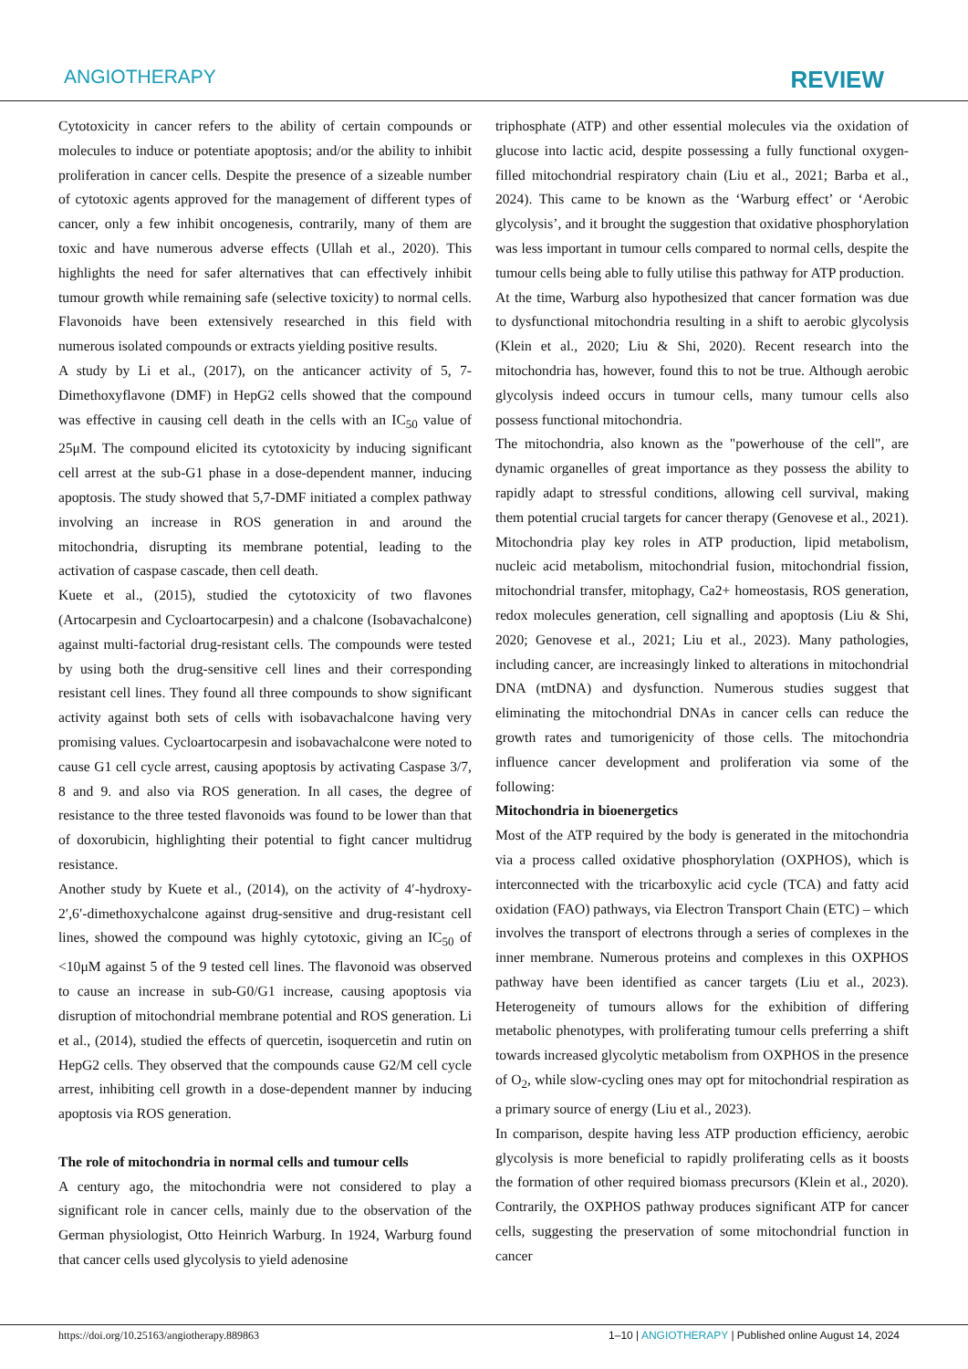ANGIOTHERAPY
REVIEW
Cytotoxicity in cancer refers to the ability of certain compounds or molecules to induce or potentiate apoptosis; and/or the ability to inhibit proliferation in cancer cells. Despite the presence of a sizeable number of cytotoxic agents approved for the management of different types of cancer, only a few inhibit oncogenesis, contrarily, many of them are toxic and have numerous adverse effects (Ullah et al., 2020). This highlights the need for safer alternatives that can effectively inhibit tumour growth while remaining safe (selective toxicity) to normal cells. Flavonoids have been extensively researched in this field with numerous isolated compounds or extracts yielding positive results.
A study by Li et al., (2017), on the anticancer activity of 5, 7-Dimethoxyflavone (DMF) in HepG2 cells showed that the compound was effective in causing cell death in the cells with an IC<sub>50</sub> value of 25μM. The compound elicited its cytotoxicity by inducing significant cell arrest at the sub-G1 phase in a dose-dependent manner, inducing apoptosis. The study showed that 5,7-DMF initiated a complex pathway involving an increase in ROS generation in and around the mitochondria, disrupting its membrane potential, leading to the activation of caspase cascade, then cell death.
Kuete et al., (2015), studied the cytotoxicity of two flavones (Artocarpesin and Cycloartocarpesin) and a chalcone (Isobavachalcone) against multi-factorial drug-resistant cells. The compounds were tested by using both the drug-sensitive cell lines and their corresponding resistant cell lines. They found all three compounds to show significant activity against both sets of cells with isobavachalcone having very promising values. Cycloartocarpesin and isobavachalcone were noted to cause G1 cell cycle arrest, causing apoptosis by activating Caspase 3/7, 8 and 9. and also via ROS generation. In all cases, the degree of resistance to the three tested flavonoids was found to be lower than that of doxorubicin, highlighting their potential to fight cancer multidrug resistance.
Another study by Kuete et al., (2014), on the activity of 4′-hydroxy-2′,6′-dimethoxychalcone against drug-sensitive and drug-resistant cell lines, showed the compound was highly cytotoxic, giving an IC<sub>50</sub> of <10μM against 5 of the 9 tested cell lines. The flavonoid was observed to cause an increase in sub-G0/G1 increase, causing apoptosis via disruption of mitochondrial membrane potential and ROS generation. Li et al., (2014), studied the effects of quercetin, isoquercetin and rutin on HepG2 cells. They observed that the compounds cause G2/M cell cycle arrest, inhibiting cell growth in a dose-dependent manner by inducing apoptosis via ROS generation.
The role of mitochondria in normal cells and tumour cells
A century ago, the mitochondria were not considered to play a significant role in cancer cells, mainly due to the observation of the German physiologist, Otto Heinrich Warburg. In 1924, Warburg found that cancer cells used glycolysis to yield adenosine
triphosphate (ATP) and other essential molecules via the oxidation of glucose into lactic acid, despite possessing a fully functional oxygen-filled mitochondrial respiratory chain (Liu et al., 2021; Barba et al., 2024). This came to be known as the ‘Warburg effect’ or ‘Aerobic glycolysis’, and it brought the suggestion that oxidative phosphorylation was less important in tumour cells compared to normal cells, despite the tumour cells being able to fully utilise this pathway for ATP production.
At the time, Warburg also hypothesized that cancer formation was due to dysfunctional mitochondria resulting in a shift to aerobic glycolysis (Klein et al., 2020; Liu & Shi, 2020). Recent research into the mitochondria has, however, found this to not be true. Although aerobic glycolysis indeed occurs in tumour cells, many tumour cells also possess functional mitochondria.
The mitochondria, also known as the "powerhouse of the cell", are dynamic organelles of great importance as they possess the ability to rapidly adapt to stressful conditions, allowing cell survival, making them potential crucial targets for cancer therapy (Genovese et al., 2021). Mitochondria play key roles in ATP production, lipid metabolism, nucleic acid metabolism, mitochondrial fusion, mitochondrial fission, mitochondrial transfer, mitophagy, Ca2+ homeostasis, ROS generation, redox molecules generation, cell signalling and apoptosis (Liu & Shi, 2020; Genovese et al., 2021; Liu et al., 2023). Many pathologies, including cancer, are increasingly linked to alterations in mitochondrial DNA (mtDNA) and dysfunction. Numerous studies suggest that eliminating the mitochondrial DNAs in cancer cells can reduce the growth rates and tumorigenicity of those cells. The mitochondria influence cancer development and proliferation via some of the following:
Mitochondria in bioenergetics
Most of the ATP required by the body is generated in the mitochondria via a process called oxidative phosphorylation (OXPHOS), which is interconnected with the tricarboxylic acid cycle (TCA) and fatty acid oxidation (FAO) pathways, via Electron Transport Chain (ETC) – which involves the transport of electrons through a series of complexes in the inner membrane. Numerous proteins and complexes in this OXPHOS pathway have been identified as cancer targets (Liu et al., 2023). Heterogeneity of tumours allows for the exhibition of differing metabolic phenotypes, with proliferating tumour cells preferring a shift towards increased glycolytic metabolism from OXPHOS in the presence of O<sub>2</sub>, while slow-cycling ones may opt for mitochondrial respiration as a primary source of energy (Liu et al., 2023).
In comparison, despite having less ATP production efficiency, aerobic glycolysis is more beneficial to rapidly proliferating cells as it boosts the formation of other required biomass precursors (Klein et al., 2020). Contrarily, the OXPHOS pathway produces significant ATP for cancer cells, suggesting the preservation of some mitochondrial function in cancer
https://doi.org/10.25163/angiotherapy.889863
1–10 | ANGIOTHERAPY | Published online August 14, 2024